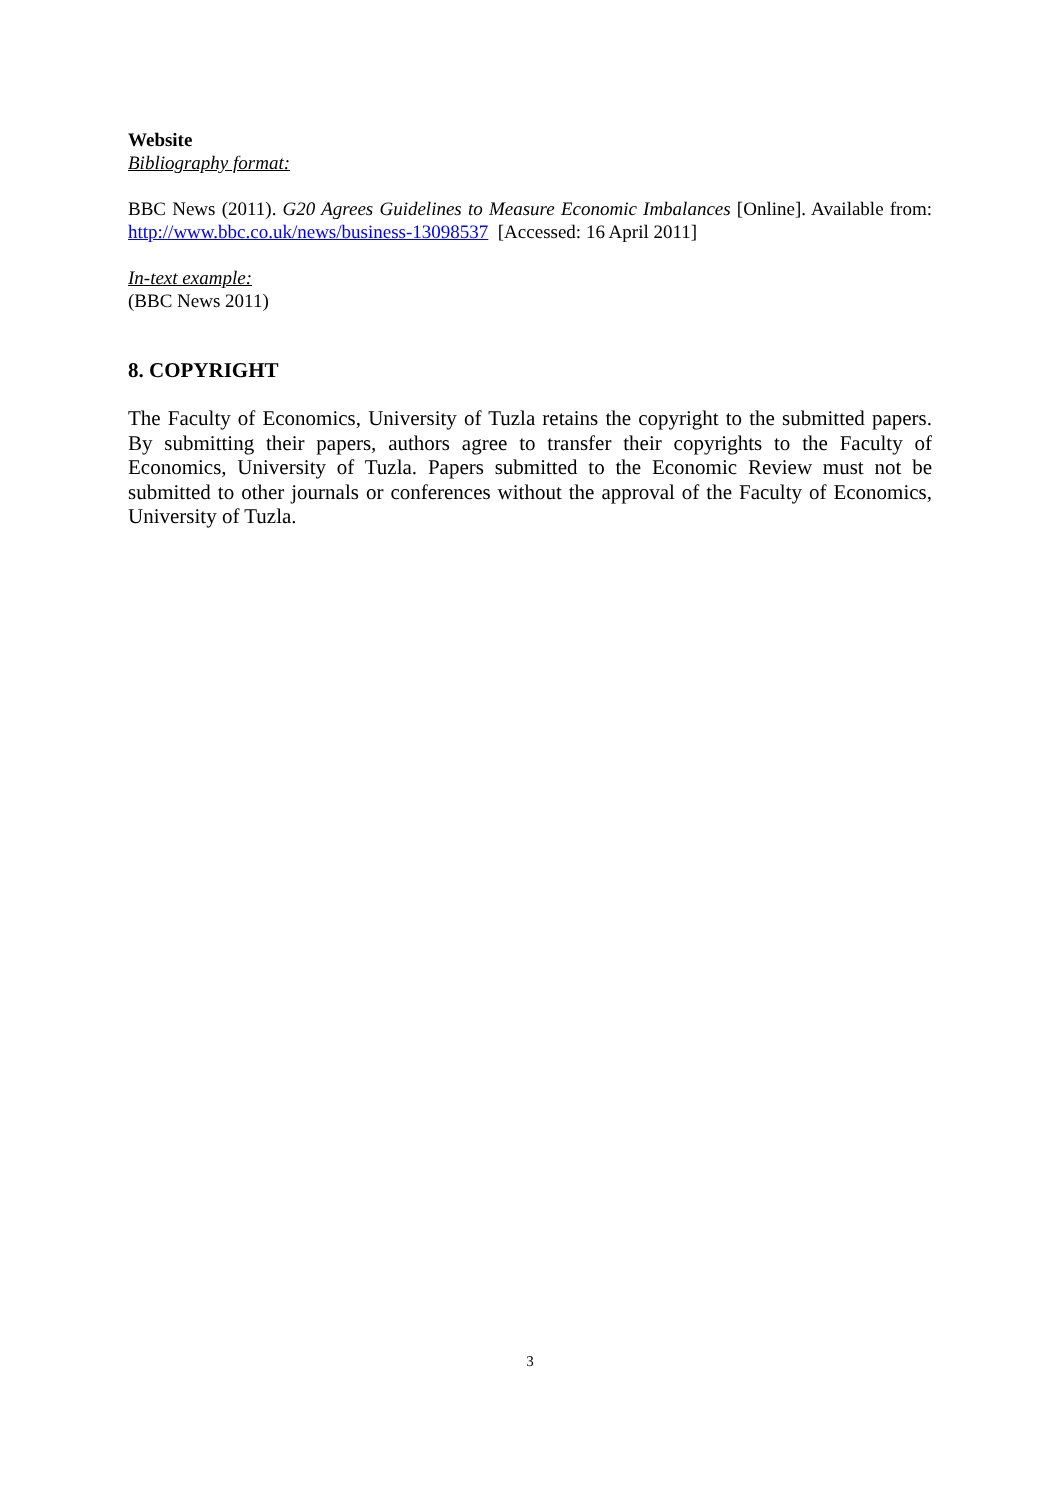Website
Bibliography format:
BBC News (2011). G20 Agrees Guidelines to Measure Economic Imbalances [Online]. Available from: http://www.bbc.co.uk/news/business-13098537 [Accessed: 16 April 2011]
In-text example:
(BBC News 2011)
8. COPYRIGHT
The Faculty of Economics, University of Tuzla retains the copyright to the submitted papers. By submitting their papers, authors agree to transfer their copyrights to the Faculty of Economics, University of Tuzla. Papers submitted to the Economic Review must not be submitted to other journals or conferences without the approval of the Faculty of Economics, University of Tuzla.
3